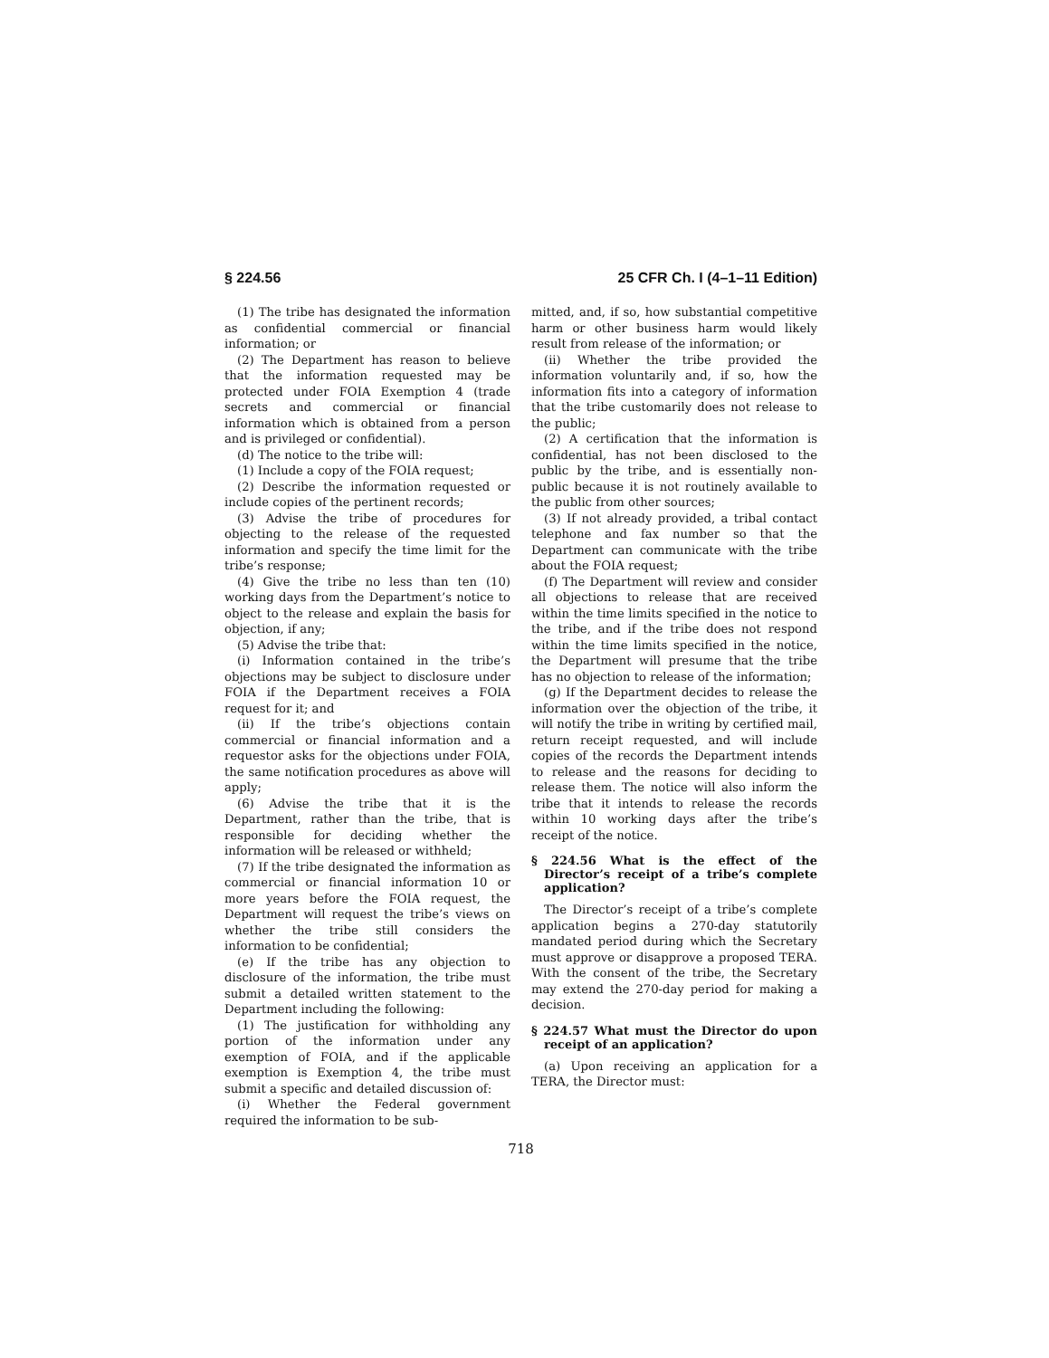§ 224.56 25 CFR Ch. I (4–1–11 Edition)
(1) The tribe has designated the information as confidential commercial or financial information; or
(2) The Department has reason to believe that the information requested may be protected under FOIA Exemption 4 (trade secrets and commercial or financial information which is obtained from a person and is privileged or confidential).
(d) The notice to the tribe will:
(1) Include a copy of the FOIA request;
(2) Describe the information requested or include copies of the pertinent records;
(3) Advise the tribe of procedures for objecting to the release of the requested information and specify the time limit for the tribe’s response;
(4) Give the tribe no less than ten (10) working days from the Department’s notice to object to the release and explain the basis for objection, if any;
(5) Advise the tribe that:
(i) Information contained in the tribe’s objections may be subject to disclosure under FOIA if the Department receives a FOIA request for it; and
(ii) If the tribe’s objections contain commercial or financial information and a requestor asks for the objections under FOIA, the same notification procedures as above will apply;
(6) Advise the tribe that it is the Department, rather than the tribe, that is responsible for deciding whether the information will be released or withheld;
(7) If the tribe designated the information as commercial or financial information 10 or more years before the FOIA request, the Department will request the tribe’s views on whether the tribe still considers the information to be confidential;
(e) If the tribe has any objection to disclosure of the information, the tribe must submit a detailed written statement to the Department including the following:
(1) The justification for withholding any portion of the information under any exemption of FOIA, and if the applicable exemption is Exemption 4, the tribe must submit a specific and detailed discussion of:
(i) Whether the Federal government required the information to be sub-
mitted, and, if so, how substantial competitive harm or other business harm would likely result from release of the information; or
(ii) Whether the tribe provided the information voluntarily and, if so, how the information fits into a category of information that the tribe customarily does not release to the public;
(2) A certification that the information is confidential, has not been disclosed to the public by the tribe, and is essentially non-public because it is not routinely available to the public from other sources;
(3) If not already provided, a tribal contact telephone and fax number so that the Department can communicate with the tribe about the FOIA request;
(f) The Department will review and consider all objections to release that are received within the time limits specified in the notice to the tribe, and if the tribe does not respond within the time limits specified in the notice, the Department will presume that the tribe has no objection to release of the information;
(g) If the Department decides to release the information over the objection of the tribe, it will notify the tribe in writing by certified mail, return receipt requested, and will include copies of the records the Department intends to release and the reasons for deciding to release them. The notice will also inform the tribe that it intends to release the records within 10 working days after the tribe’s receipt of the notice.
§ 224.56 What is the effect of the Director’s receipt of a tribe’s complete application?
The Director’s receipt of a tribe’s complete application begins a 270-day statutorily mandated period during which the Secretary must approve or disapprove a proposed TERA. With the consent of the tribe, the Secretary may extend the 270-day period for making a decision.
§ 224.57 What must the Director do upon receipt of an application?
(a) Upon receiving an application for a TERA, the Director must:
718